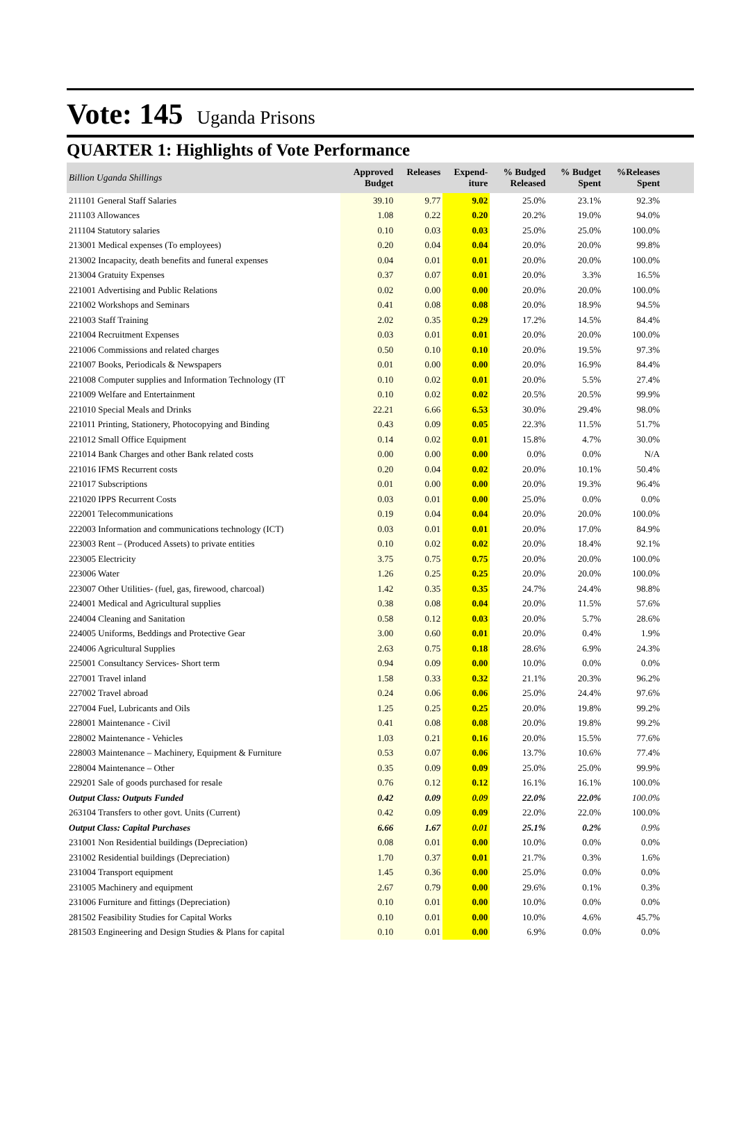Vote: 145 Uganda Prisons
QUARTER 1: Highlights of Vote Performance
| Billion Uganda Shillings | Approved Budget | Releases | Expend- iture | % Budged Released | % Budget Spent | %Releases Spent | |
| --- | --- | --- | --- | --- | --- | --- | --- |
| 211101 General Staff Salaries | 39.10 | 9.77 | 9.02 | 25.0% | 23.1% | 92.3% | |
| 211103 Allowances | 1.08 | 0.22 | 0.20 | 20.2% | 19.0% | 94.0% | |
| 211104 Statutory salaries | 0.10 | 0.03 | 0.03 | 25.0% | 25.0% | 100.0% | |
| 213001 Medical expenses (To employees) | 0.20 | 0.04 | 0.04 | 20.0% | 20.0% | 99.8% | |
| 213002 Incapacity, death benefits and funeral expenses | 0.04 | 0.01 | 0.01 | 20.0% | 20.0% | 100.0% | |
| 213004 Gratuity Expenses | 0.37 | 0.07 | 0.01 | 20.0% | 3.3% | 16.5% | |
| 221001 Advertising and Public Relations | 0.02 | 0.00 | 0.00 | 20.0% | 20.0% | 100.0% | |
| 221002 Workshops and Seminars | 0.41 | 0.08 | 0.08 | 20.0% | 18.9% | 94.5% | |
| 221003 Staff Training | 2.02 | 0.35 | 0.29 | 17.2% | 14.5% | 84.4% | |
| 221004 Recruitment Expenses | 0.03 | 0.01 | 0.01 | 20.0% | 20.0% | 100.0% | |
| 221006 Commissions and related charges | 0.50 | 0.10 | 0.10 | 20.0% | 19.5% | 97.3% | |
| 221007 Books, Periodicals & Newspapers | 0.01 | 0.00 | 0.00 | 20.0% | 16.9% | 84.4% | |
| 221008 Computer supplies and Information Technology (IT | 0.10 | 0.02 | 0.01 | 20.0% | 5.5% | 27.4% | |
| 221009 Welfare and Entertainment | 0.10 | 0.02 | 0.02 | 20.5% | 20.5% | 99.9% | |
| 221010 Special Meals and Drinks | 22.21 | 6.66 | 6.53 | 30.0% | 29.4% | 98.0% | |
| 221011 Printing, Stationery, Photocopying and Binding | 0.43 | 0.09 | 0.05 | 22.3% | 11.5% | 51.7% | |
| 221012 Small Office Equipment | 0.14 | 0.02 | 0.01 | 15.8% | 4.7% | 30.0% | |
| 221014 Bank Charges and other Bank related costs | 0.00 | 0.00 | 0.00 | 0.0% | 0.0% | N/A | |
| 221016 IFMS Recurrent costs | 0.20 | 0.04 | 0.02 | 20.0% | 10.1% | 50.4% | |
| 221017 Subscriptions | 0.01 | 0.00 | 0.00 | 20.0% | 19.3% | 96.4% | |
| 221020 IPPS Recurrent Costs | 0.03 | 0.01 | 0.00 | 25.0% | 0.0% | 0.0% | |
| 222001 Telecommunications | 0.19 | 0.04 | 0.04 | 20.0% | 20.0% | 100.0% | |
| 222003 Information and communications technology (ICT) | 0.03 | 0.01 | 0.01 | 20.0% | 17.0% | 84.9% | |
| 223003 Rent – (Produced Assets) to private entities | 0.10 | 0.02 | 0.02 | 20.0% | 18.4% | 92.1% | |
| 223005 Electricity | 3.75 | 0.75 | 0.75 | 20.0% | 20.0% | 100.0% | |
| 223006 Water | 1.26 | 0.25 | 0.25 | 20.0% | 20.0% | 100.0% | |
| 223007 Other Utilities- (fuel, gas, firewood, charcoal) | 1.42 | 0.35 | 0.35 | 24.7% | 24.4% | 98.8% | |
| 224001 Medical and Agricultural supplies | 0.38 | 0.08 | 0.04 | 20.0% | 11.5% | 57.6% | |
| 224004 Cleaning and Sanitation | 0.58 | 0.12 | 0.03 | 20.0% | 5.7% | 28.6% | |
| 224005 Uniforms, Beddings and Protective Gear | 3.00 | 0.60 | 0.01 | 20.0% | 0.4% | 1.9% | |
| 224006 Agricultural Supplies | 2.63 | 0.75 | 0.18 | 28.6% | 6.9% | 24.3% | |
| 225001 Consultancy Services- Short term | 0.94 | 0.09 | 0.00 | 10.0% | 0.0% | 0.0% | |
| 227001 Travel inland | 1.58 | 0.33 | 0.32 | 21.1% | 20.3% | 96.2% | |
| 227002 Travel abroad | 0.24 | 0.06 | 0.06 | 25.0% | 24.4% | 97.6% | |
| 227004 Fuel, Lubricants and Oils | 1.25 | 0.25 | 0.25 | 20.0% | 19.8% | 99.2% | |
| 228001 Maintenance - Civil | 0.41 | 0.08 | 0.08 | 20.0% | 19.8% | 99.2% | |
| 228002 Maintenance - Vehicles | 1.03 | 0.21 | 0.16 | 20.0% | 15.5% | 77.6% | |
| 228003 Maintenance – Machinery, Equipment & Furniture | 0.53 | 0.07 | 0.06 | 13.7% | 10.6% | 77.4% | |
| 228004 Maintenance – Other | 0.35 | 0.09 | 0.09 | 25.0% | 25.0% | 99.9% | |
| 229201 Sale of goods purchased for resale | 0.76 | 0.12 | 0.12 | 16.1% | 16.1% | 100.0% | |
| Output Class: Outputs Funded | 0.42 | 0.09 | 0.09 | 22.0% | 22.0% | 100.0% | |
| 263104 Transfers to other govt. Units (Current) | 0.42 | 0.09 | 0.09 | 22.0% | 22.0% | 100.0% | |
| Output Class: Capital Purchases | 6.66 | 1.67 | 0.01 | 25.1% | 0.2% | 0.9% | |
| 231001 Non Residential buildings (Depreciation) | 0.08 | 0.01 | 0.00 | 10.0% | 0.0% | 0.0% | |
| 231002 Residential buildings (Depreciation) | 1.70 | 0.37 | 0.01 | 21.7% | 0.3% | 1.6% | |
| 231004 Transport equipment | 1.45 | 0.36 | 0.00 | 25.0% | 0.0% | 0.0% | |
| 231005 Machinery and equipment | 2.67 | 0.79 | 0.00 | 29.6% | 0.1% | 0.3% | |
| 231006 Furniture and fittings (Depreciation) | 0.10 | 0.01 | 0.00 | 10.0% | 0.0% | 0.0% | |
| 281502 Feasibility Studies for Capital Works | 0.10 | 0.01 | 0.00 | 10.0% | 4.6% | 45.7% | |
| 281503 Engineering and Design Studies & Plans for capital | 0.10 | 0.01 | 0.00 | 6.9% | 0.0% | 0.0% | |